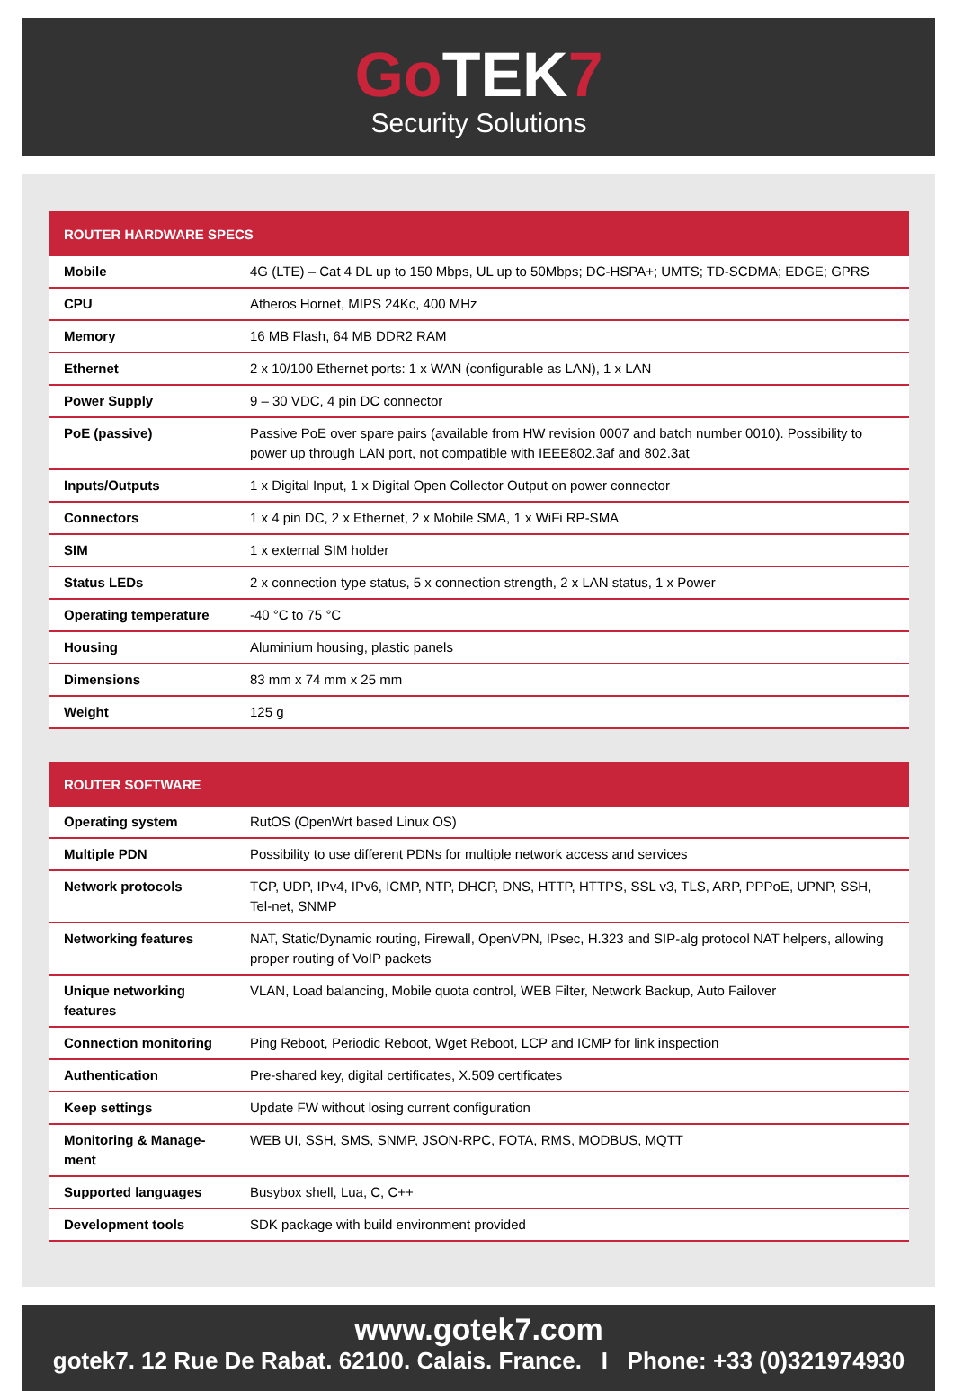Go TEK7
Security Solutions
| ROUTER HARDWARE SPECS | |
| --- | --- |
| Mobile | 4G (LTE) – Cat 4 DL up to 150 Mbps, UL up to 50Mbps; DC-HSPA+; UMTS; TD-SCDMA; EDGE; GPRS |
| CPU | Atheros Hornet, MIPS 24Kc, 400 MHz |
| Memory | 16 MB Flash, 64 MB DDR2 RAM |
| Ethernet | 2 x 10/100 Ethernet ports: 1 x WAN (configurable as LAN), 1 x LAN |
| Power Supply | 9 – 30 VDC, 4 pin DC connector |
| PoE (passive) | Passive PoE over spare pairs (available from HW revision 0007 and batch number 0010). Possibility to power up through LAN port, not compatible with IEEE802.3af and 802.3at |
| Inputs/Outputs | 1 x Digital Input, 1 x Digital Open Collector Output on power connector |
| Connectors | 1 x 4 pin DC, 2 x Ethernet, 2 x Mobile SMA, 1 x WiFi RP-SMA |
| SIM | 1 x external SIM holder |
| Status LEDs | 2 x connection type status, 5 x connection strength, 2 x LAN status, 1 x Power |
| Operating temperature | -40 °C to 75 °C |
| Housing | Aluminium housing, plastic panels |
| Dimensions | 83 mm x 74 mm x 25 mm |
| Weight | 125 g |
| ROUTER SOFTWARE | |
| --- | --- |
| Operating system | RutOS (OpenWrt based Linux OS) |
| Multiple PDN | Possibility to use different PDNs for multiple network access and services |
| Network protocols | TCP, UDP, IPv4, IPv6, ICMP, NTP, DHCP, DNS, HTTP, HTTPS, SSL v3, TLS, ARP, PPPoE, UPNP, SSH, Tel-net, SNMP |
| Networking features | NAT, Static/Dynamic routing, Firewall, OpenVPN, IPsec, H.323 and SIP-alg protocol NAT helpers, allowing proper routing of VoIP packets |
| Unique networking features | VLAN, Load balancing, Mobile quota control, WEB Filter, Network Backup, Auto Failover |
| Connection monitoring | Ping Reboot, Periodic Reboot, Wget Reboot, LCP and ICMP for link inspection |
| Authentication | Pre-shared key, digital certificates, X.509 certificates |
| Keep settings | Update FW without losing current configuration |
| Monitoring & Manage-ment | WEB UI, SSH, SMS, SNMP, JSON-RPC, FOTA, RMS, MODBUS, MQTT |
| Supported languages | Busybox shell, Lua, C, C++ |
| Development tools | SDK package with build environment provided |
www.gotek7.com
gotek7. 12 Rue De Rabat. 62100. Calais. France. I Phone: +33 (0)321974930